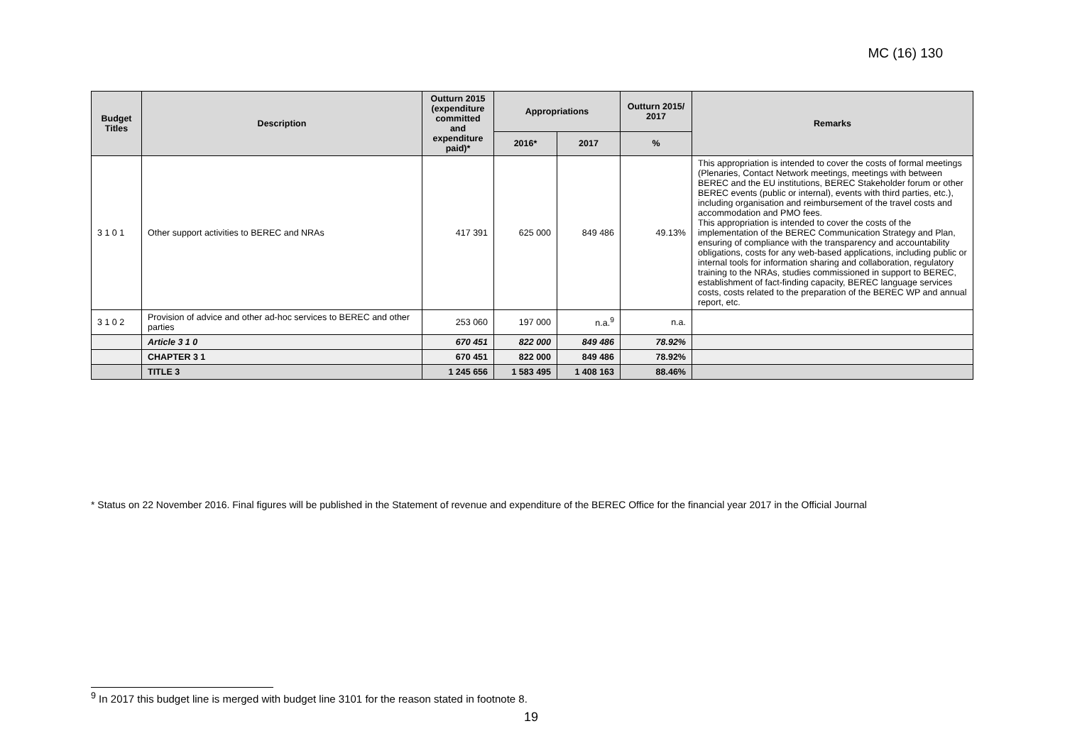MC (16) 130
| Budget Titles | Description | Outturn 2015 (expenditure committed and expenditure paid)* | Appropriations | | Outturn 2015/ 2017 | Remarks |
| --- | --- | --- | --- | --- | --- | --- |
| | | | 2016* | 2017 | % | |
| 3 1 0 1 | Other support activities to BEREC and NRAs | 417 391 | 625 000 | 849 486 | 49.13% | This appropriation is intended to cover the costs of formal meetings (Plenaries, Contact Network meetings, meetings with between BEREC and the EU institutions, BEREC Stakeholder forum or other BEREC events (public or internal), events with third parties, etc.), including organisation and reimbursement of the travel costs and accommodation and PMO fees. This appropriation is intended to cover the costs of the implementation of the BEREC Communication Strategy and Plan, ensuring of compliance with the transparency and accountability obligations, costs for any web-based applications, including public or internal tools for information sharing and collaboration, regulatory training to the NRAs, studies commissioned in support to BEREC, establishment of fact-finding capacity, BEREC language services costs, costs related to the preparation of the BEREC WP and annual report, etc. |
| 3 1 0 2 | Provision of advice and other ad-hoc services to BEREC and other parties | 253 060 | 197 000 | n.a.<sup>9</sup> | n.a. | |
| | Article 3 1 0 | 670 451 | 822 000 | 849 486 | 78.92% | |
| | CHAPTER 3 1 | 670 451 | 822 000 | 849 486 | 78.92% | |
| | TITLE 3 | 1 245 656 | 1 583 495 | 1 408 163 | 88.46% | |
* Status on 22 November 2016. Final figures will be published in the Statement of revenue and expenditure of the BEREC Office for the financial year 2017 in the Official Journal
<sup>9</sup> In 2017 this budget line is merged with budget line 3101 for the reason stated in footnote 8.
19